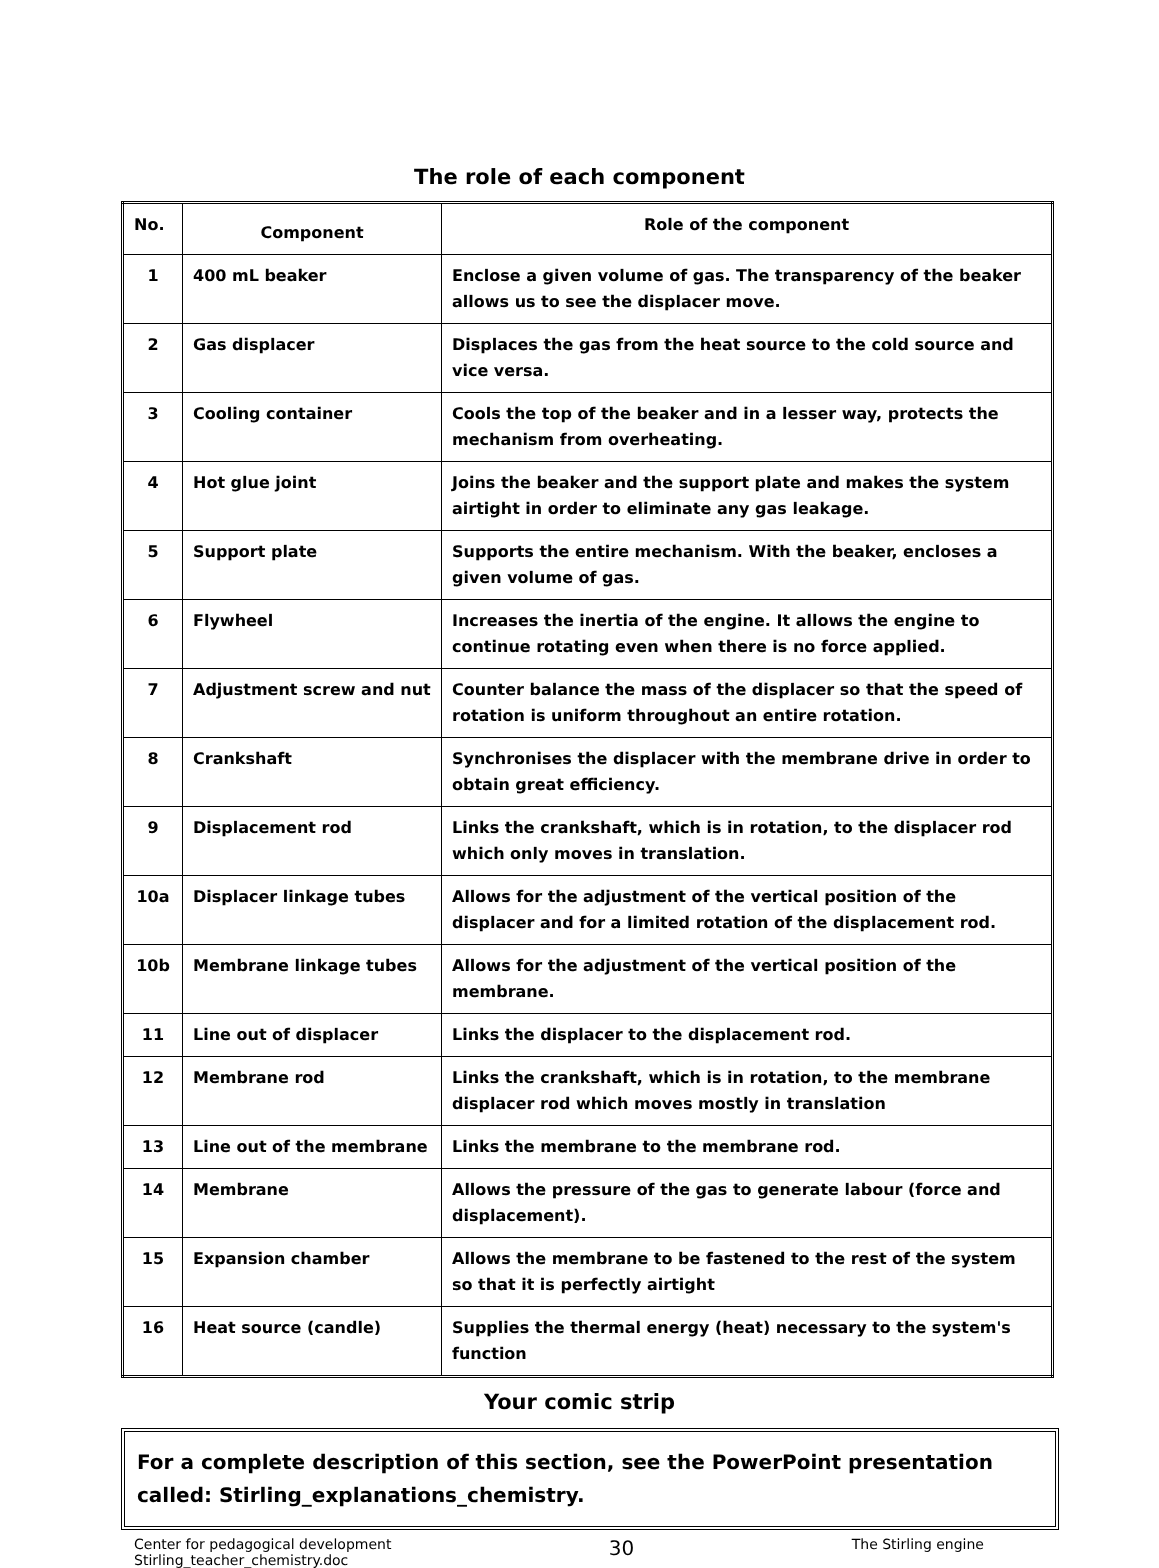The role of each component
| No. | Component | Role of the component |
| --- | --- | --- |
| 1 | 400 mL beaker | Enclose a given volume of gas. The transparency of the beaker allows us to see the displacer move. |
| 2 | Gas displacer | Displaces the gas from the heat source to the cold source and vice versa. |
| 3 | Cooling container | Cools the top of the beaker and in a lesser way, protects the mechanism from overheating. |
| 4 | Hot glue joint | Joins the beaker and the support plate and makes the system airtight in order to eliminate any gas leakage. |
| 5 | Support plate | Supports the entire mechanism. With the beaker, encloses a given volume of gas. |
| 6 | Flywheel | Increases the inertia of the engine. It allows the engine to continue rotating even when there is no force applied. |
| 7 | Adjustment screw and nut | Counter balance the mass of the displacer so that the speed of rotation is uniform throughout an entire rotation. |
| 8 | Crankshaft | Synchronises the displacer with the membrane drive in order to obtain great efficiency. |
| 9 | Displacement rod | Links the crankshaft, which is in rotation, to the displacer rod which only moves in translation. |
| 10a | Displacer linkage tubes | Allows for the adjustment of the vertical position of the displacer and for a limited rotation of the displacement rod. |
| 10b | Membrane linkage tubes | Allows for the adjustment of the vertical position of the membrane. |
| 11 | Line out of displacer | Links the displacer to the displacement rod. |
| 12 | Membrane rod | Links the crankshaft, which is in rotation, to the membrane displacer rod which moves mostly in translation |
| 13 | Line out of the membrane | Links the membrane to the membrane rod. |
| 14 | Membrane | Allows the pressure of the gas to generate labour (force and displacement). |
| 15 | Expansion chamber | Allows the membrane to be fastened to the rest of the system so that it is perfectly airtight |
| 16 | Heat source (candle) | Supplies the thermal energy (heat) necessary to the system's function |
Your comic strip
For a complete description of this section, see the PowerPoint presentation called: Stirling_explanations_chemistry.
Center for pedagogical development
Stirling_teacher_chemistry.doc
30
The Stirling engine